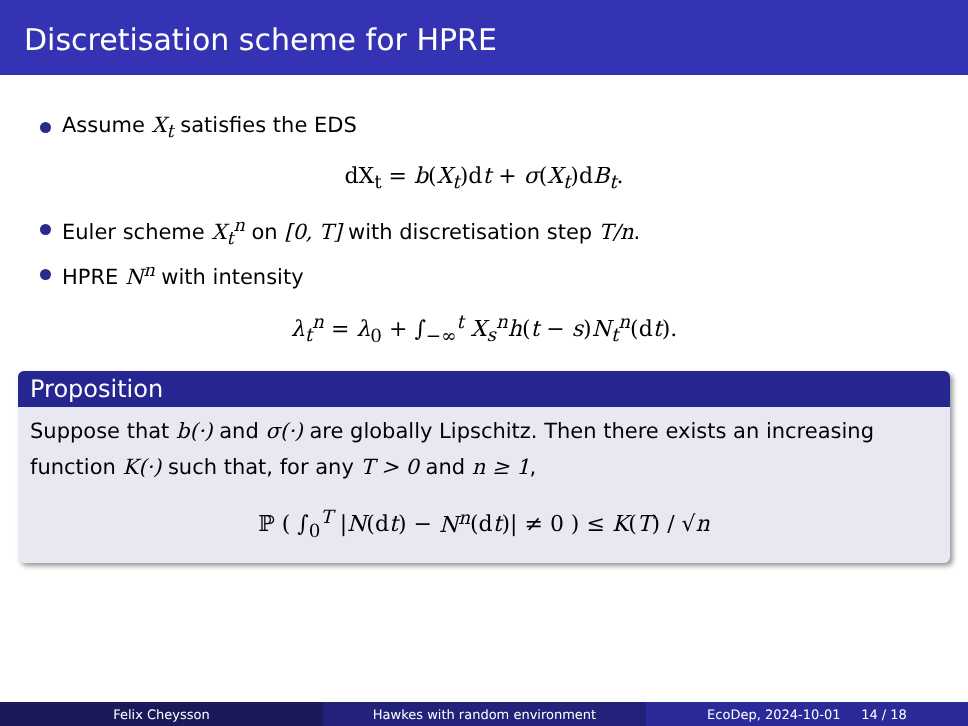Discretisation scheme for HPRE
Assume X<sub>t</sub> satisfies the EDS
dX<sub>t</sub> = b(X<sub>t</sub>)dt + σ(X<sub>t</sub>)dB<sub>t</sub>.
Euler scheme X<sub>t</sub><sup>n</sup> on [0, T] with discretisation step T/n.
HPRE N<sup>n</sup> with intensity
λ<sub>t</sub><sup>n</sup> = λ<sub>0</sub> + ∫<sub>−∞</sub><sup>t</sup> X<sub>s</sub><sup>n</sup>h(t − s)N<sub>t</sub><sup>n</sup>(dt).
Proposition
Suppose that b(·) and σ(·) are globally Lipschitz. Then there exists an increasing function K(·) such that, for any T > 0 and n ≥ 1,
ℙ ( ∫<sub>0</sub><sup>T</sup> |N(dt) − N<sup>n</sup>(dt)| ≠ 0 ) ≤ K(T) / √n
Felix Cheysson Hawkes with random environment EcoDep, 2024-10-01 14 / 18